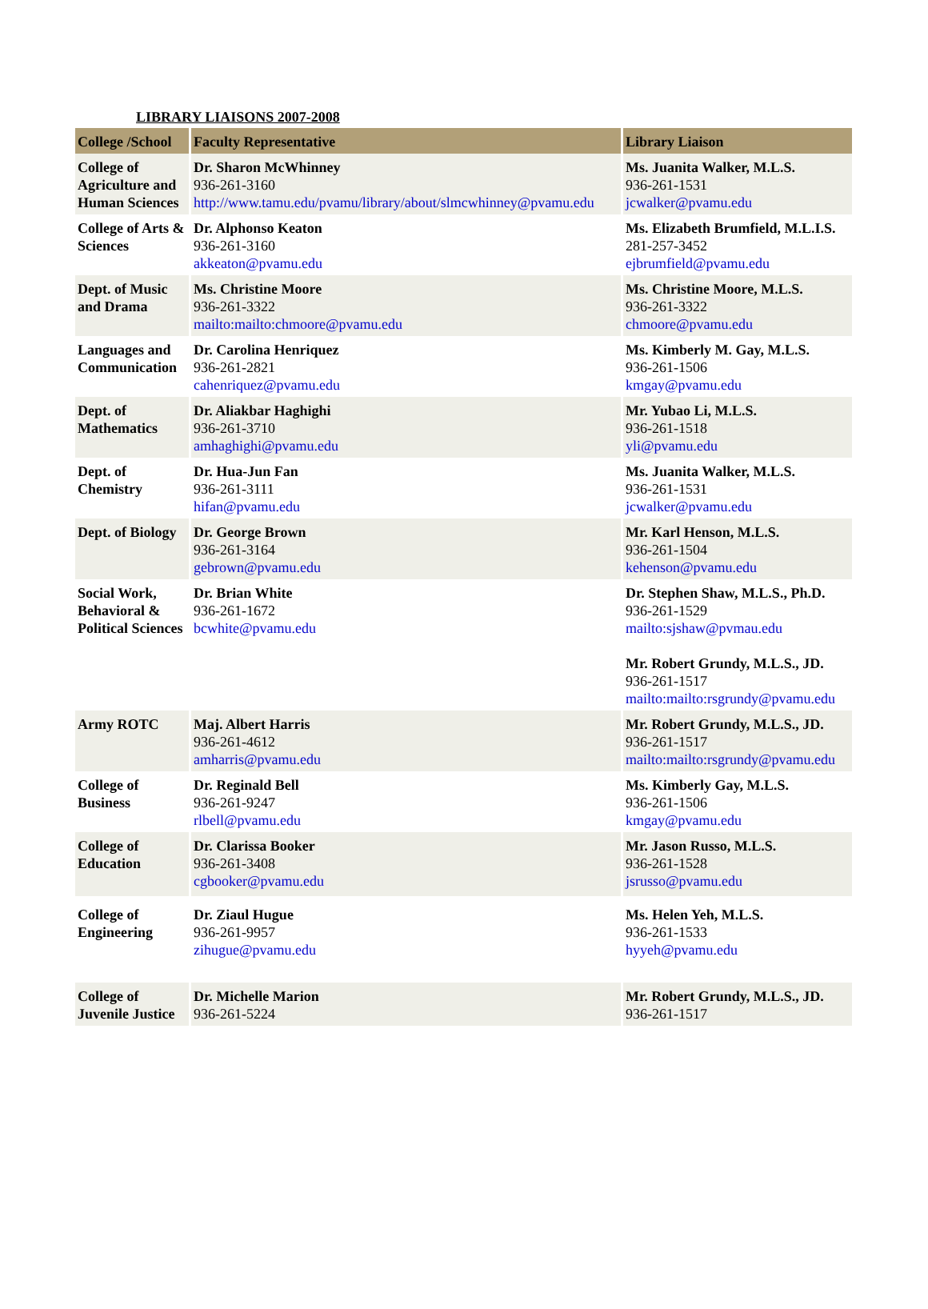LIBRARY LIAISONS 2007-2008
| College /School | Faculty Representative | Library Liaison |
| --- | --- | --- |
| College of Agriculture and Human Sciences | Dr. Sharon McWhinney 936-261-3160 http://www.tamu.edu/pvamu/library/about/slmcwhinney@pvamu.edu | Ms. Juanita Walker, M.L.S. 936-261-1531 jcwalker@pvamu.edu |
| College of Arts & Sciences | Dr. Alphonso Keaton 936-261-3160 akkeaton@pvamu.edu | Ms. Elizabeth Brumfield, M.L.I.S. 281-257-3452 ejbrumfield@pvamu.edu |
| Dept. of Music and Drama | Ms. Christine Moore 936-261-3322 mailto:mailto:chmoore@pvamu.edu | Ms. Christine Moore, M.L.S. 936-261-3322 chmoore@pvamu.edu |
| Languages and Communication | Dr. Carolina Henriquez 936-261-2821 cahenriquez@pvamu.edu | Ms. Kimberly M. Gay, M.L.S. 936-261-1506 kmgay@pvamu.edu |
| Dept. of Mathematics | Dr. Aliakbar Haghighi 936-261-3710 amhaghighi@pvamu.edu | Mr. Yubao Li, M.L.S. 936-261-1518 yli@pvamu.edu |
| Dept. of Chemistry | Dr. Hua-Jun Fan 936-261-3111 hifan@pvamu.edu | Ms. Juanita Walker, M.L.S. 936-261-1531 jcwalker@pvamu.edu |
| Dept. of Biology | Dr. George Brown 936-261-3164 gebrown@pvamu.edu | Mr. Karl Henson, M.L.S. 936-261-1504 kehenson@pvamu.edu |
| Social Work, Behavioral & Political Sciences | Dr. Brian White 936-261-1672 bcwhite@pvamu.edu | Dr. Stephen Shaw, M.L.S., Ph.D. 936-261-1529 mailto:sjshaw@pvmau.edu Mr. Robert Grundy, M.L.S., JD. 936-261-1517 mailto:mailto:rsgrundy@pvamu.edu |
| Army ROTC | Maj. Albert Harris 936-261-4612 amharris@pvamu.edu | Mr. Robert Grundy, M.L.S., JD. 936-261-1517 mailto:mailto:rsgrundy@pvamu.edu |
| College of Business | Dr. Reginald Bell 936-261-9247 rlbell@pvamu.edu | Ms. Kimberly Gay, M.L.S. 936-261-1506 kmgay@pvamu.edu |
| College of Education | Dr. Clarissa Booker 936-261-3408 cgbooker@pvamu.edu | Mr. Jason Russo, M.L.S. 936-261-1528 jsrusso@pvamu.edu |
| College of Engineering | Dr. Ziaul Hugue 936-261-9957 zihugue@pvamu.edu | Ms. Helen Yeh, M.L.S. 936-261-1533 hyyeh@pvamu.edu |
| College of Juvenile Justice | Dr. Michelle Marion 936-261-5224 | Mr. Robert Grundy, M.L.S., JD. 936-261-1517 |